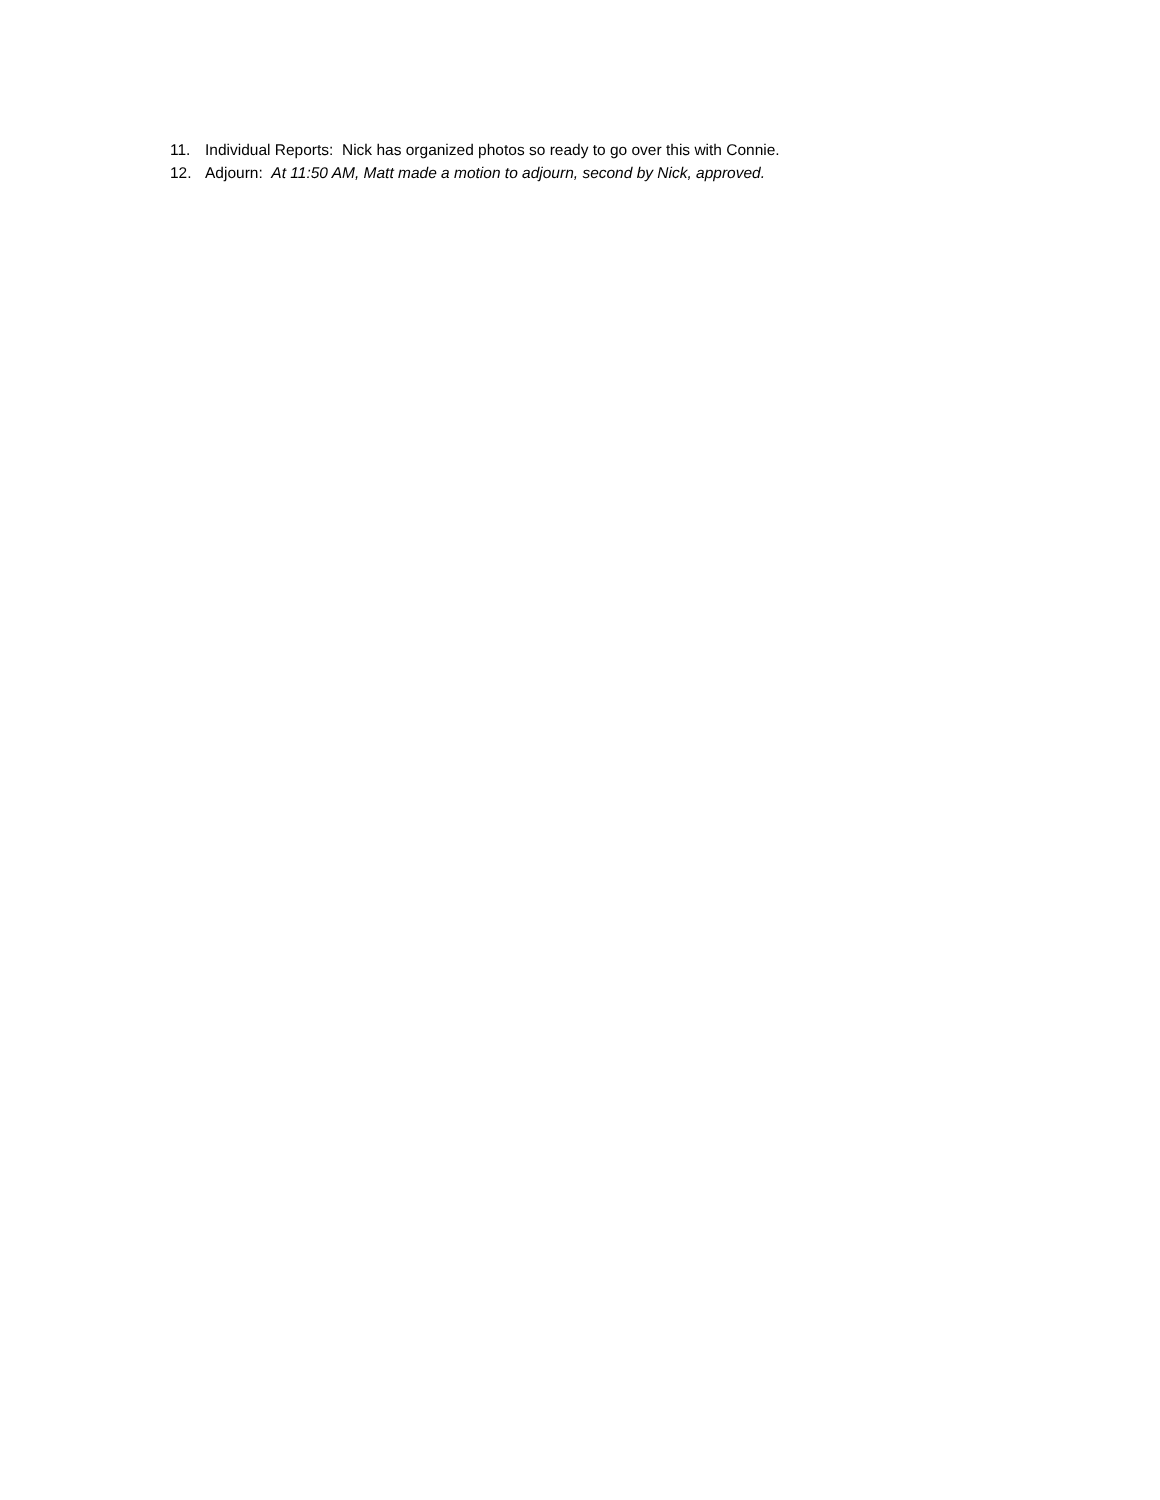11. Individual Reports: Nick has organized photos so ready to go over this with Connie.
12. Adjourn: At 11:50 AM, Matt made a motion to adjourn, second by Nick, approved.